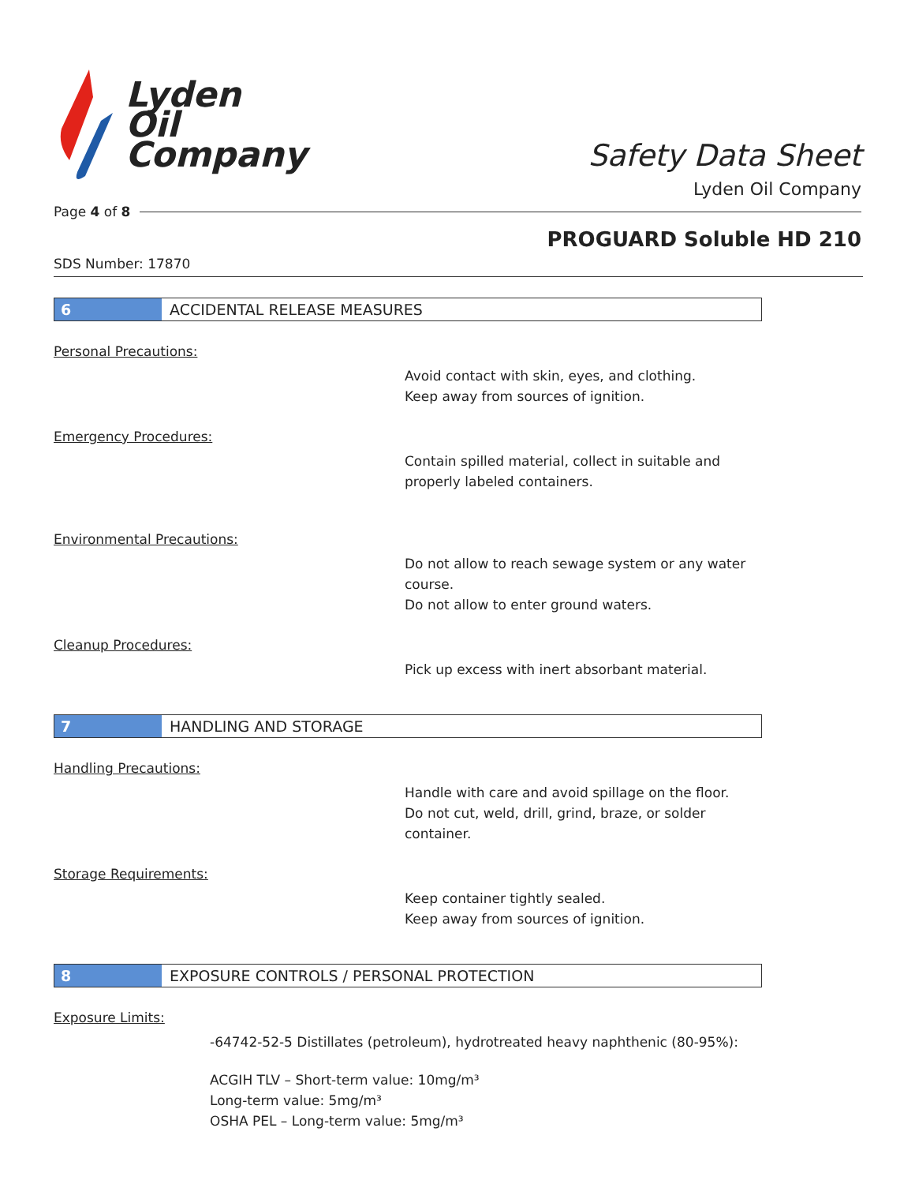Lyden
Oil
Company
Safety Data Sheet
Lyden Oil Company
Page 4 of 8
PROGUARD Soluble HD 210
SDS Number: 17870
6
ACCIDENTAL RELEASE MEASURES
Personal Precautions:
Avoid contact with skin, eyes, and clothing.
Keep away from sources of ignition.
Emergency Procedures:
Contain spilled material, collect in suitable and
properly labeled containers.
Environmental Precautions:
Do not allow to reach sewage system or any water
course.
Do not allow to enter ground waters.
Cleanup Procedures:
Pick up excess with inert absorbant material.
7
HANDLING AND STORAGE
Handling Precautions:
Handle with care and avoid spillage on the floor.
Do not cut, weld, drill, grind, braze, or solder
container.
Storage Requirements:
Keep container tightly sealed.
Keep away from sources of ignition.
8
EXPOSURE CONTROLS / PERSONAL PROTECTION
Exposure Limits:
-64742-52-5 Distillates (petroleum), hydrotreated heavy naphthenic (80-95%):
ACGIH TLV – Short-term value: 10mg/m³
Long-term value: 5mg/m³
OSHA PEL – Long-term value: 5mg/m³